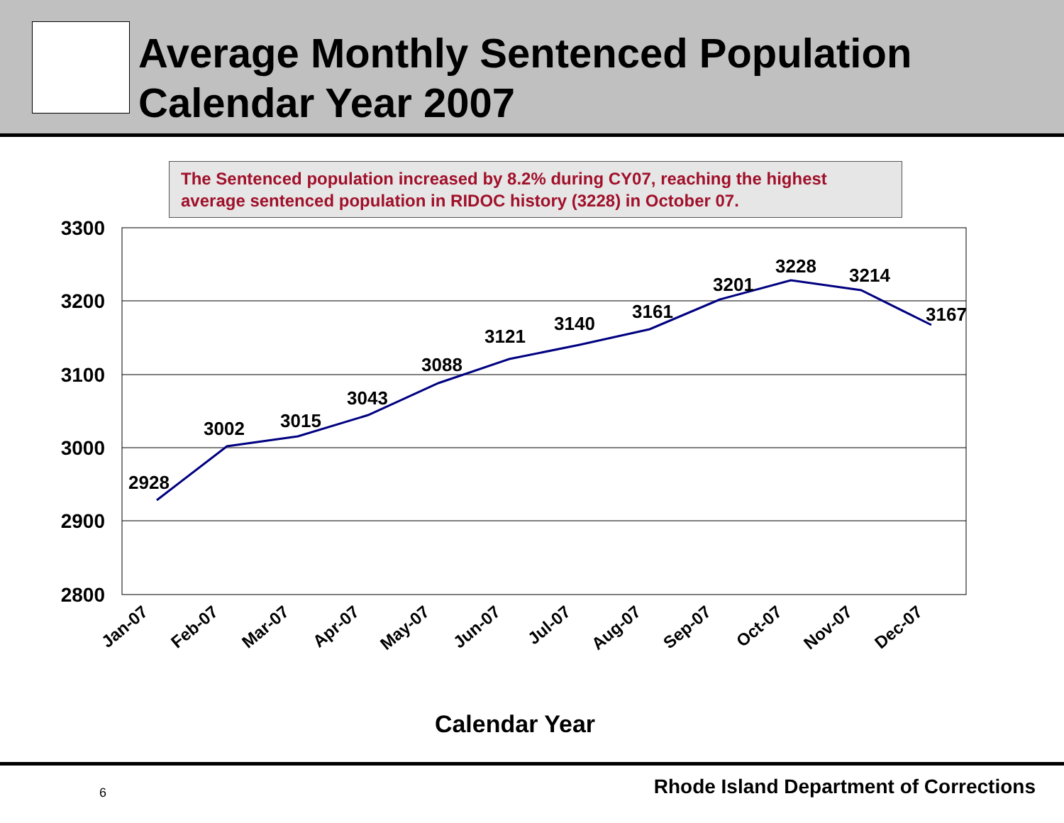Average Monthly Sentenced Population
Calendar Year 2007
The Sentenced population increased by 8.2% during CY07, reaching the highest average sentenced population in RIDOC history (3228) in October 07.
3300
3200
3100
3000
2900
2800
2928
3002
3015
3043
3088
3121
3140
3161
3201
3228
3214
3167
Jan-07
Feb-07
Mar-07
Apr-07
May-07
Jun-07
Jul-07
Aug-07
Sep-07
Oct-07
Nov-07
Dec-07
Calendar Year
6 Rhode Island Department of Corrections